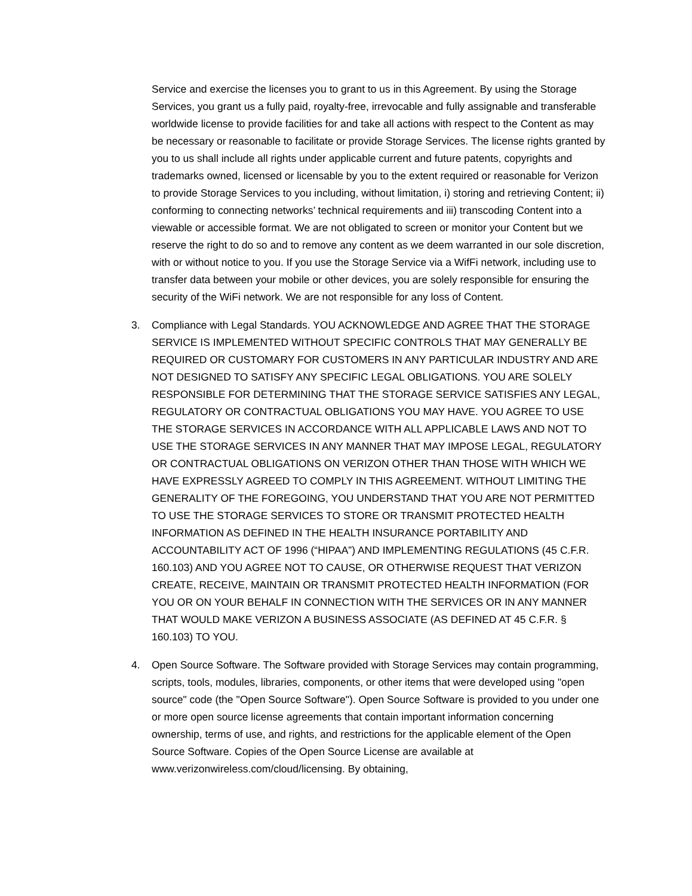Service and exercise the licenses you to grant to us in this Agreement. By using the Storage Services, you grant us a fully paid, royalty-free, irrevocable and fully assignable and transferable worldwide license to provide facilities for and take all actions with respect to the Content as may be necessary or reasonable to facilitate or provide Storage Services. The license rights granted by you to us shall include all rights under applicable current and future patents, copyrights and trademarks owned, licensed or licensable by you to the extent required or reasonable for Verizon to provide Storage Services to you including, without limitation, i) storing and retrieving Content; ii) conforming to connecting networks’ technical requirements and iii) transcoding Content into a viewable or accessible format. We are not obligated to screen or monitor your Content but we reserve the right to do so and to remove any content as we deem warranted in our sole discretion, with or without notice to you. If you use the Storage Service via a WifFi network, including use to transfer data between your mobile or other devices, you are solely responsible for ensuring the security of the WiFi network. We are not responsible for any loss of Content.
3. Compliance with Legal Standards. YOU ACKNOWLEDGE AND AGREE THAT THE STORAGE SERVICE IS IMPLEMENTED WITHOUT SPECIFIC CONTROLS THAT MAY GENERALLY BE REQUIRED OR CUSTOMARY FOR CUSTOMERS IN ANY PARTICULAR INDUSTRY AND ARE NOT DESIGNED TO SATISFY ANY SPECIFIC LEGAL OBLIGATIONS. YOU ARE SOLELY RESPONSIBLE FOR DETERMINING THAT THE STORAGE SERVICE SATISFIES ANY LEGAL, REGULATORY OR CONTRACTUAL OBLIGATIONS YOU MAY HAVE. YOU AGREE TO USE THE STORAGE SERVICES IN ACCORDANCE WITH ALL APPLICABLE LAWS AND NOT TO USE THE STORAGE SERVICES IN ANY MANNER THAT MAY IMPOSE LEGAL, REGULATORY OR CONTRACTUAL OBLIGATIONS ON VERIZON OTHER THAN THOSE WITH WHICH WE HAVE EXPRESSLY AGREED TO COMPLY IN THIS AGREEMENT. WITHOUT LIMITING THE GENERALITY OF THE FOREGOING, YOU UNDERSTAND THAT YOU ARE NOT PERMITTED TO USE THE STORAGE SERVICES TO STORE OR TRANSMIT PROTECTED HEALTH INFORMATION AS DEFINED IN THE HEALTH INSURANCE PORTABILITY AND ACCOUNTABILITY ACT OF 1996 (“HIPAA”) AND IMPLEMENTING REGULATIONS (45 C.F.R. 160.103) AND YOU AGREE NOT TO CAUSE, OR OTHERWISE REQUEST THAT VERIZON CREATE, RECEIVE, MAINTAIN OR TRANSMIT PROTECTED HEALTH INFORMATION (FOR YOU OR ON YOUR BEHALF IN CONNECTION WITH THE SERVICES OR IN ANY MANNER THAT WOULD MAKE VERIZON A BUSINESS ASSOCIATE (AS DEFINED AT 45 C.F.R. § 160.103) TO YOU.
4. Open Source Software. The Software provided with Storage Services may contain programming, scripts, tools, modules, libraries, components, or other items that were developed using "open source" code (the "Open Source Software"). Open Source Software is provided to you under one or more open source license agreements that contain important information concerning ownership, terms of use, and rights, and restrictions for the applicable element of the Open Source Software. Copies of the Open Source License are available at www.verizonwireless.com/cloud/licensing. By obtaining,